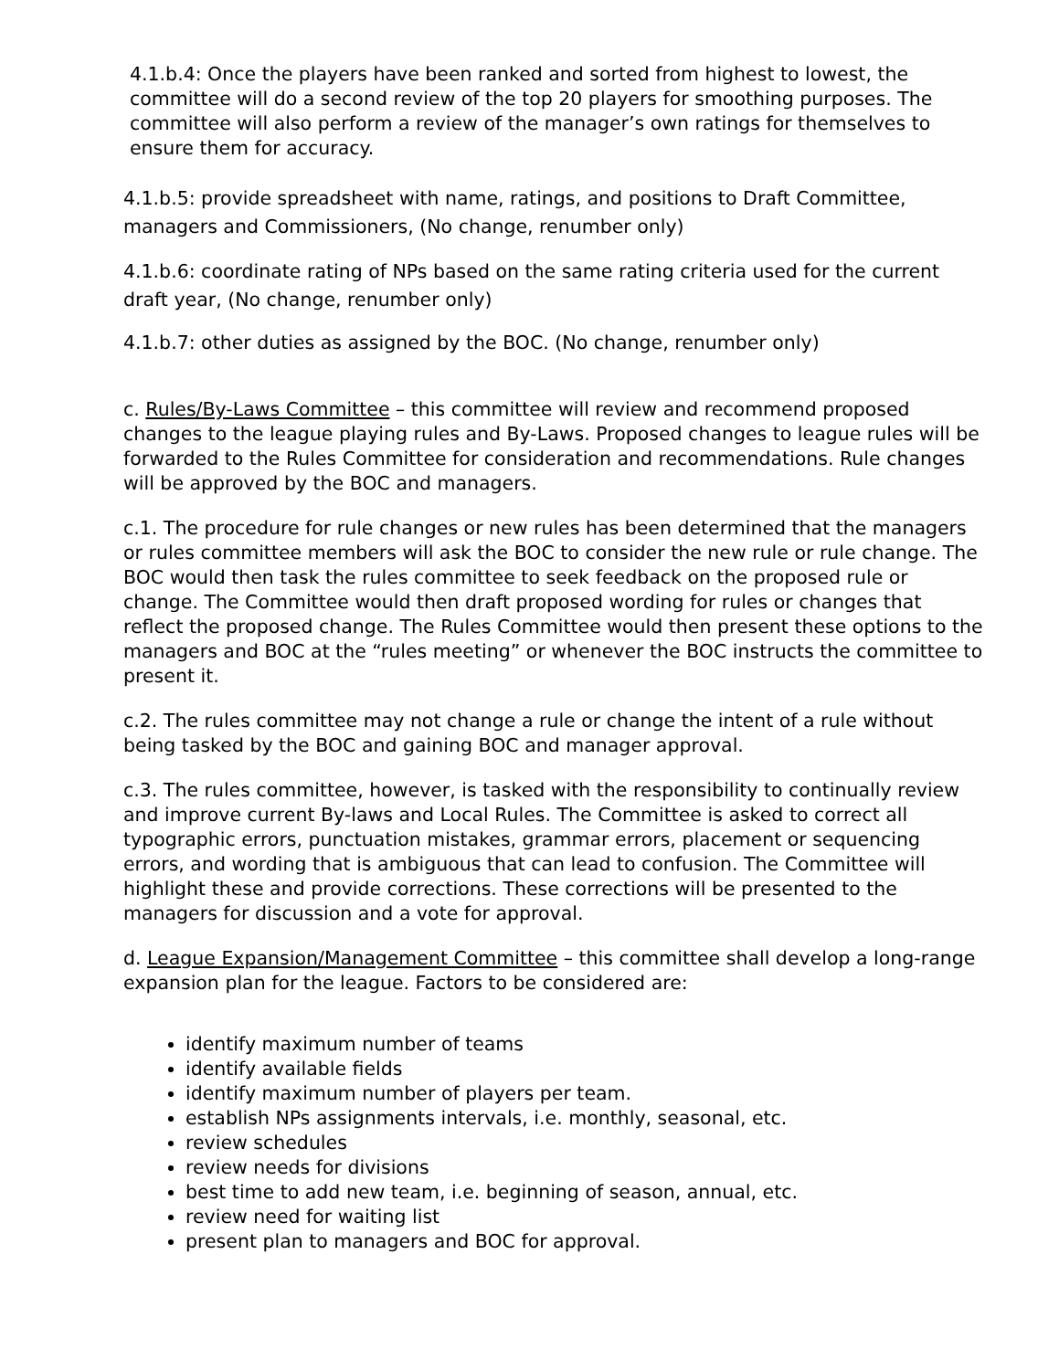4.1.b.4: Once the players have been ranked and sorted from highest to lowest, the committee will do a second review of the top 20 players for smoothing purposes. The committee will also perform a review of the manager’s own ratings for themselves to ensure them for accuracy.
4.1.b.5: provide spreadsheet with name, ratings, and positions to Draft Committee, managers and Commissioners, (No change, renumber only)
4.1.b.6: coordinate rating of NPs based on the same rating criteria used for the current draft year, (No change, renumber only)
4.1.b.7: other duties as assigned by the BOC. (No change, renumber only)
c. Rules/By-Laws Committee – this committee will review and recommend proposed changes to the league playing rules and By-Laws. Proposed changes to league rules will be forwarded to the Rules Committee for consideration and recommendations. Rule changes will be approved by the BOC and managers.
c.1. The procedure for rule changes or new rules has been determined that the managers or rules committee members will ask the BOC to consider the new rule or rule change. The BOC would then task the rules committee to seek feedback on the proposed rule or change. The Committee would then draft proposed wording for rules or changes that reflect the proposed change. The Rules Committee would then present these options to the managers and BOC at the “rules meeting” or whenever the BOC instructs the committee to present it.
c.2. The rules committee may not change a rule or change the intent of a rule without being tasked by the BOC and gaining BOC and manager approval.
c.3. The rules committee, however, is tasked with the responsibility to continually review and improve current By-laws and Local Rules. The Committee is asked to correct all typographic errors, punctuation mistakes, grammar errors, placement or sequencing errors, and wording that is ambiguous that can lead to confusion. The Committee will highlight these and provide corrections. These corrections will be presented to the managers for discussion and a vote for approval.
d. League Expansion/Management Committee – this committee shall develop a long-range expansion plan for the league. Factors to be considered are:
identify maximum number of teams
identify available fields
identify maximum number of players per team.
establish NPs assignments intervals, i.e. monthly, seasonal, etc.
review schedules
review needs for divisions
best time to add new team, i.e. beginning of season, annual, etc.
review need for waiting list
present plan to managers and BOC for approval.